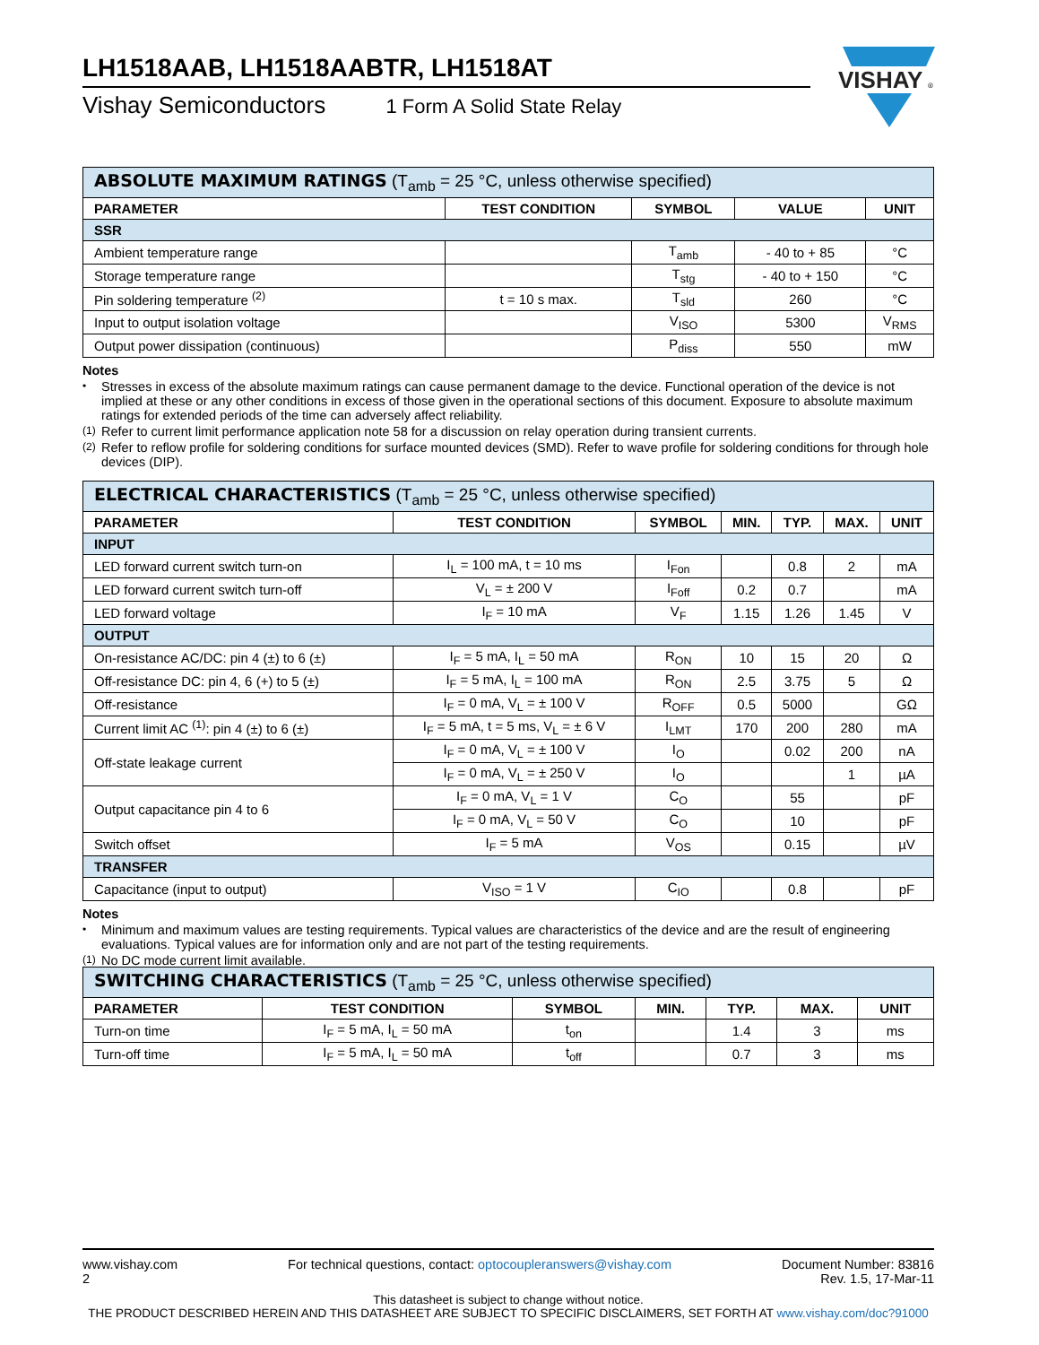LH1518AAB, LH1518AABTR, LH1518AT
Vishay Semiconductors 1 Form A Solid State Relay
VISHAY
®
| ABSOLUTE MAXIMUM RATINGS (T<sub>amb</sub> = 25 °C, unless otherwise specified) | | | | |
| PARAMETER | TEST CONDITION | SYMBOL | VALUE | UNIT |
| SSR | | | | |
| Ambient temperature range | | T<sub>amb</sub> | - 40 to + 85 | °C |
| Storage temperature range | | T<sub>stg</sub> | - 40 to + 150 | °C |
| Pin soldering temperature <sup>(2)</sup> | t = 10 s max. | T<sub>sld</sub> | 260 | °C |
| Input to output isolation voltage | | V<sub>ISO</sub> | 5300 | V<sub>RMS</sub> |
| Output power dissipation (continuous) | | P<sub>diss</sub> | 550 | mW |
Notes
• Stresses in excess of the absolute maximum ratings can cause permanent damage to the device. Functional operation of the device is not implied at these or any other conditions in excess of those given in the operational sections of this document. Exposure to absolute maximum ratings for extended periods of the time can adversely affect reliability.
(1) Refer to current limit performance application note 58 for a discussion on relay operation during transient currents.
(2) Refer to reflow profile for soldering conditions for surface mounted devices (SMD). Refer to wave profile for soldering conditions for through hole devices (DIP).
| ELECTRICAL CHARACTERISTICS (T<sub>amb</sub> = 25 °C, unless otherwise specified) | | | | | | |
| PARAMETER | TEST CONDITION | SYMBOL | MIN. | TYP. | MAX. | UNIT |
| INPUT | | | | | | |
| LED forward current switch turn-on | I<sub>L</sub> = 100 mA, t = 10 ms | I<sub>Fon</sub> | | 0.8 | 2 | mA |
| LED forward current switch turn-off | V<sub>L</sub> = ± 200 V | I<sub>Foff</sub> | 0.2 | 0.7 | | mA |
| LED forward voltage | I<sub>F</sub> = 10 mA | V<sub>F</sub> | 1.15 | 1.26 | 1.45 | V |
| OUTPUT | | | | | | |
| On-resistance AC/DC: pin 4 (±) to 6 (±) | I<sub>F</sub> = 5 mA, I<sub>L</sub> = 50 mA | R<sub>ON</sub> | 10 | 15 | 20 | Ω |
| Off-resistance DC: pin 4, 6 (+) to 5 (±) | I<sub>F</sub> = 5 mA, I<sub>L</sub> = 100 mA | R<sub>ON</sub> | 2.5 | 3.75 | 5 | Ω |
| Off-resistance | I<sub>F</sub> = 0 mA, V<sub>L</sub> = ± 100 V | R<sub>OFF</sub> | 0.5 | 5000 | | GΩ |
| Current limit AC <sup>(1)</sup>: pin 4 (±) to 6 (±) | I<sub>F</sub> = 5 mA, t = 5 ms, V<sub>L</sub> = ± 6 V | I<sub>LMT</sub> | 170 | 200 | 280 | mA |
| Off-state leakage current | I<sub>F</sub> = 0 mA, V<sub>L</sub> = ± 100 V | I<sub>O</sub> | | 0.02 | 200 | nA |
| | I<sub>F</sub> = 0 mA, V<sub>L</sub> = ± 250 V | I<sub>O</sub> | | | 1 | µA |
| Output capacitance pin 4 to 6 | I<sub>F</sub> = 0 mA, V<sub>L</sub> = 1 V | C<sub>O</sub> | | 55 | | pF |
| | I<sub>F</sub> = 0 mA, V<sub>L</sub> = 50 V | C<sub>O</sub> | | 10 | | pF |
| Switch offset | I<sub>F</sub> = 5 mA | V<sub>OS</sub> | | 0.15 | | µV |
| TRANSFER | | | | | | |
| Capacitance (input to output) | V<sub>ISO</sub> = 1 V | C<sub>IO</sub> | | 0.8 | | pF |
Notes
• Minimum and maximum values are testing requirements. Typical values are characteristics of the device and are the result of engineering evaluations. Typical values are for information only and are not part of the testing requirements.
(1) No DC mode current limit available.
| SWITCHING CHARACTERISTICS (T<sub>amb</sub> = 25 °C, unless otherwise specified) | | | | | | |
| PARAMETER | TEST CONDITION | SYMBOL | MIN. | TYP. | MAX. | UNIT |
| Turn-on time | I<sub>F</sub> = 5 mA, I<sub>L</sub> = 50 mA | t<sub>on</sub> | | 1.4 | 3 | ms |
| Turn-off time | I<sub>F</sub> = 5 mA, I<sub>L</sub> = 50 mA | t<sub>off</sub> | | 0.7 | 3 | ms |
www.vishay.com
2
For technical questions, contact: optocoupleranswers@vishay.com
Document Number: 83816
Rev. 1.5, 17-Mar-11
This datasheet is subject to change without notice.
THE PRODUCT DESCRIBED HEREIN AND THIS DATASHEET ARE SUBJECT TO SPECIFIC DISCLAIMERS, SET FORTH AT www.vishay.com/doc?91000